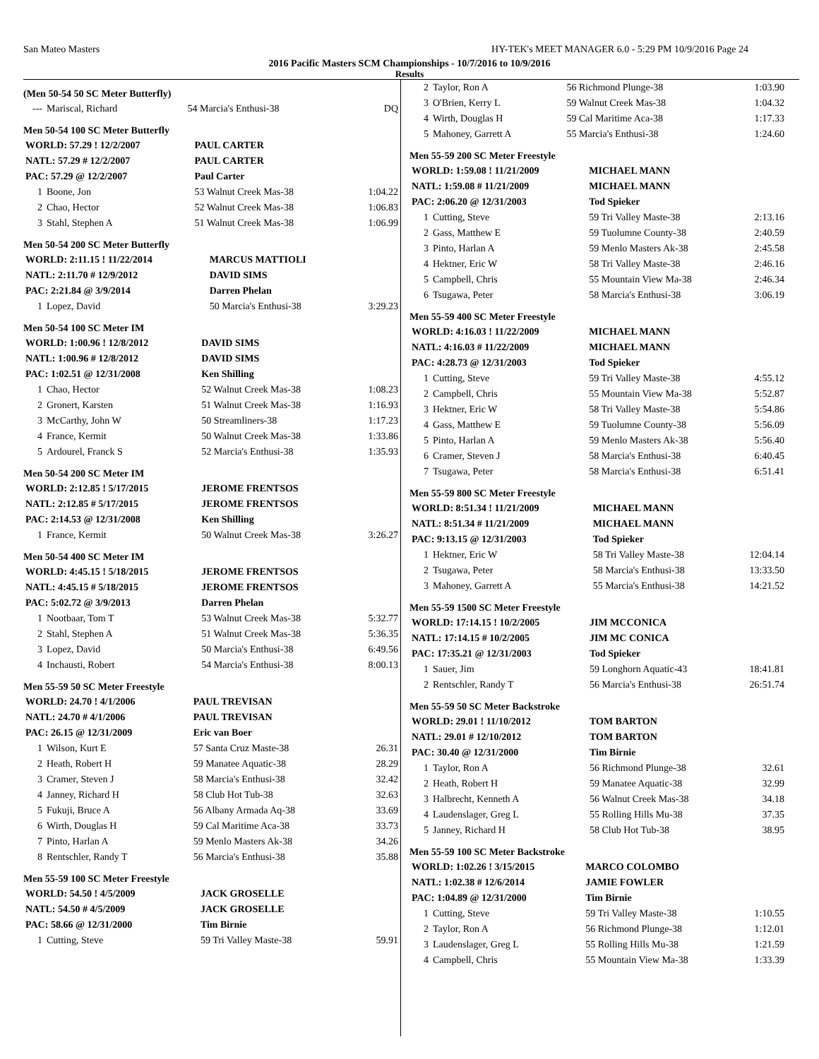San Mateo Masters HY-TEK's MEET MANAGER 6.0 - 5:29 PM 10/9/2016 Page 24
2016 Pacific Masters SCM Championships - 10/7/2016 to 10/9/2016
Results
(Men 50-54 50 SC Meter Butterfly)
| --- | Mariscal, Richard | 54 Marcia's Enthusi-38 | DQ |
Men 50-54 100 SC Meter Butterfly
| WORLD: 57.29 ! 12/2/2007 | | PAUL CARTER | |
| NATL: 57.29 # 12/2/2007 | | PAUL CARTER | |
| PAC: 57.29 @ 12/2/2007 | | Paul Carter | |
| 1 | Boone, Jon | 53 Walnut Creek Mas-38 | 1:04.22 |
| 2 | Chao, Hector | 52 Walnut Creek Mas-38 | 1:06.83 |
| 3 | Stahl, Stephen A | 51 Walnut Creek Mas-38 | 1:06.99 |
Men 50-54 200 SC Meter Butterfly
| WORLD: 2:11.15 ! 11/22/2014 | | MARCUS MATTIOLI | |
| NATL: 2:11.70 # 12/9/2012 | | DAVID SIMS | |
| PAC: 2:21.84 @ 3/9/2014 | | Darren Phelan | |
| 1 | Lopez, David | 50 Marcia's Enthusi-38 | 3:29.23 |
Men 50-54 100 SC Meter IM
| WORLD: 1:00.96 ! 12/8/2012 | | DAVID SIMS | |
| NATL: 1:00.96 # 12/8/2012 | | DAVID SIMS | |
| PAC: 1:02.51 @ 12/31/2008 | | Ken Shilling | |
| 1 | Chao, Hector | 52 Walnut Creek Mas-38 | 1:08.23 |
| 2 | Gronert, Karsten | 51 Walnut Creek Mas-38 | 1:16.93 |
| 3 | McCarthy, John W | 50 Streamliners-38 | 1:17.23 |
| 4 | France, Kermit | 50 Walnut Creek Mas-38 | 1:33.86 |
| 5 | Ardourel, Franck S | 52 Marcia's Enthusi-38 | 1:35.93 |
Men 50-54 200 SC Meter IM
| WORLD: 2:12.85 ! 5/17/2015 | | JEROME FRENTSOS | |
| NATL: 2:12.85 # 5/17/2015 | | JEROME FRENTSOS | |
| PAC: 2:14.53 @ 12/31/2008 | | Ken Shilling | |
| 1 | France, Kermit | 50 Walnut Creek Mas-38 | 3:26.27 |
Men 50-54 400 SC Meter IM
| WORLD: 4:45.15 ! 5/18/2015 | | JEROME FRENTSOS | |
| NATL: 4:45.15 # 5/18/2015 | | JEROME FRENTSOS | |
| PAC: 5:02.72 @ 3/9/2013 | | Darren Phelan | |
| 1 | Nootbaar, Tom T | 53 Walnut Creek Mas-38 | 5:32.77 |
| 2 | Stahl, Stephen A | 51 Walnut Creek Mas-38 | 5:36.35 |
| 3 | Lopez, David | 50 Marcia's Enthusi-38 | 6:49.56 |
| 4 | Inchausti, Robert | 54 Marcia's Enthusi-38 | 8:00.13 |
Men 55-59 50 SC Meter Freestyle
| WORLD: 24.70 ! 4/1/2006 | | PAUL TREVISAN | |
| NATL: 24.70 # 4/1/2006 | | PAUL TREVISAN | |
| PAC: 26.15 @ 12/31/2009 | | Eric van Boer | |
| 1 | Wilson, Kurt E | 57 Santa Cruz Maste-38 | 26.31 |
| 2 | Heath, Robert H | 59 Manatee Aquatic-38 | 28.29 |
| 3 | Cramer, Steven J | 58 Marcia's Enthusi-38 | 32.42 |
| 4 | Janney, Richard H | 58 Club Hot Tub-38 | 32.63 |
| 5 | Fukuji, Bruce A | 56 Albany Armada Aq-38 | 33.69 |
| 6 | Wirth, Douglas H | 59 Cal Maritime Aca-38 | 33.73 |
| 7 | Pinto, Harlan A | 59 Menlo Masters Ak-38 | 34.26 |
| 8 | Rentschler, Randy T | 56 Marcia's Enthusi-38 | 35.88 |
Men 55-59 100 SC Meter Freestyle
| WORLD: 54.50 ! 4/5/2009 | | JACK GROSELLE | |
| NATL: 54.50 # 4/5/2009 | | JACK GROSELLE | |
| PAC: 58.66 @ 12/31/2000 | | Tim Birnie | |
| 1 | Cutting, Steve | 59 Tri Valley Maste-38 | 59.91 |
| 2 | Taylor, Ron A | 56 Richmond Plunge-38 | 1:03.90 |
| 3 | O'Brien, Kerry L | 59 Walnut Creek Mas-38 | 1:04.32 |
| 4 | Wirth, Douglas H | 59 Cal Maritime Aca-38 | 1:17.33 |
| 5 | Mahoney, Garrett A | 55 Marcia's Enthusi-38 | 1:24.60 |
Men 55-59 200 SC Meter Freestyle
| WORLD: 1:59.08 ! 11/21/2009 | | MICHAEL MANN | |
| NATL: 1:59.08 # 11/21/2009 | | MICHAEL MANN | |
| PAC: 2:06.20 @ 12/31/2003 | | Tod Spieker | |
| 1 | Cutting, Steve | 59 Tri Valley Maste-38 | 2:13.16 |
| 2 | Gass, Matthew E | 59 Tuolumne County-38 | 2:40.59 |
| 3 | Pinto, Harlan A | 59 Menlo Masters Ak-38 | 2:45.58 |
| 4 | Hektner, Eric W | 58 Tri Valley Maste-38 | 2:46.16 |
| 5 | Campbell, Chris | 55 Mountain View Ma-38 | 2:46.34 |
| 6 | Tsugawa, Peter | 58 Marcia's Enthusi-38 | 3:06.19 |
Men 55-59 400 SC Meter Freestyle
| WORLD: 4:16.03 ! 11/22/2009 | | MICHAEL MANN | |
| NATL: 4:16.03 # 11/22/2009 | | MICHAEL MANN | |
| PAC: 4:28.73 @ 12/31/2003 | | Tod Spieker | |
| 1 | Cutting, Steve | 59 Tri Valley Maste-38 | 4:55.12 |
| 2 | Campbell, Chris | 55 Mountain View Ma-38 | 5:52.87 |
| 3 | Hektner, Eric W | 58 Tri Valley Maste-38 | 5:54.86 |
| 4 | Gass, Matthew E | 59 Tuolumne County-38 | 5:56.09 |
| 5 | Pinto, Harlan A | 59 Menlo Masters Ak-38 | 5:56.40 |
| 6 | Cramer, Steven J | 58 Marcia's Enthusi-38 | 6:40.45 |
| 7 | Tsugawa, Peter | 58 Marcia's Enthusi-38 | 6:51.41 |
Men 55-59 800 SC Meter Freestyle
| WORLD: 8:51.34 ! 11/21/2009 | | MICHAEL MANN | |
| NATL: 8:51.34 # 11/21/2009 | | MICHAEL MANN | |
| PAC: 9:13.15 @ 12/31/2003 | | Tod Spieker | |
| 1 | Hektner, Eric W | 58 Tri Valley Maste-38 | 12:04.14 |
| 2 | Tsugawa, Peter | 58 Marcia's Enthusi-38 | 13:33.50 |
| 3 | Mahoney, Garrett A | 55 Marcia's Enthusi-38 | 14:21.52 |
Men 55-59 1500 SC Meter Freestyle
| WORLD: 17:14.15 ! 10/2/2005 | | JIM MCCONICA | |
| NATL: 17:14.15 # 10/2/2005 | | JIM MC CONICA | |
| PAC: 17:35.21 @ 12/31/2003 | | Tod Spieker | |
| 1 | Sauer, Jim | 59 Longhorn Aquatic-43 | 18:41.81 |
| 2 | Rentschler, Randy T | 56 Marcia's Enthusi-38 | 26:51.74 |
Men 55-59 50 SC Meter Backstroke
| WORLD: 29.01 ! 11/10/2012 | | TOM BARTON | |
| NATL: 29.01 # 12/10/2012 | | TOM BARTON | |
| PAC: 30.40 @ 12/31/2000 | | Tim Birnie | |
| 1 | Taylor, Ron A | 56 Richmond Plunge-38 | 32.61 |
| 2 | Heath, Robert H | 59 Manatee Aquatic-38 | 32.99 |
| 3 | Halbrecht, Kenneth A | 56 Walnut Creek Mas-38 | 34.18 |
| 4 | Laudenslager, Greg L | 55 Rolling Hills Mu-38 | 37.35 |
| 5 | Janney, Richard H | 58 Club Hot Tub-38 | 38.95 |
Men 55-59 100 SC Meter Backstroke
| WORLD: 1:02.26 ! 3/15/2015 | | MARCO COLOMBO | |
| NATL: 1:02.38 # 12/6/2014 | | JAMIE FOWLER | |
| PAC: 1:04.89 @ 12/31/2000 | | Tim Birnie | |
| 1 | Cutting, Steve | 59 Tri Valley Maste-38 | 1:10.55 |
| 2 | Taylor, Ron A | 56 Richmond Plunge-38 | 1:12.01 |
| 3 | Laudenslager, Greg L | 55 Rolling Hills Mu-38 | 1:21.59 |
| 4 | Campbell, Chris | 55 Mountain View Ma-38 | 1:33.39 |